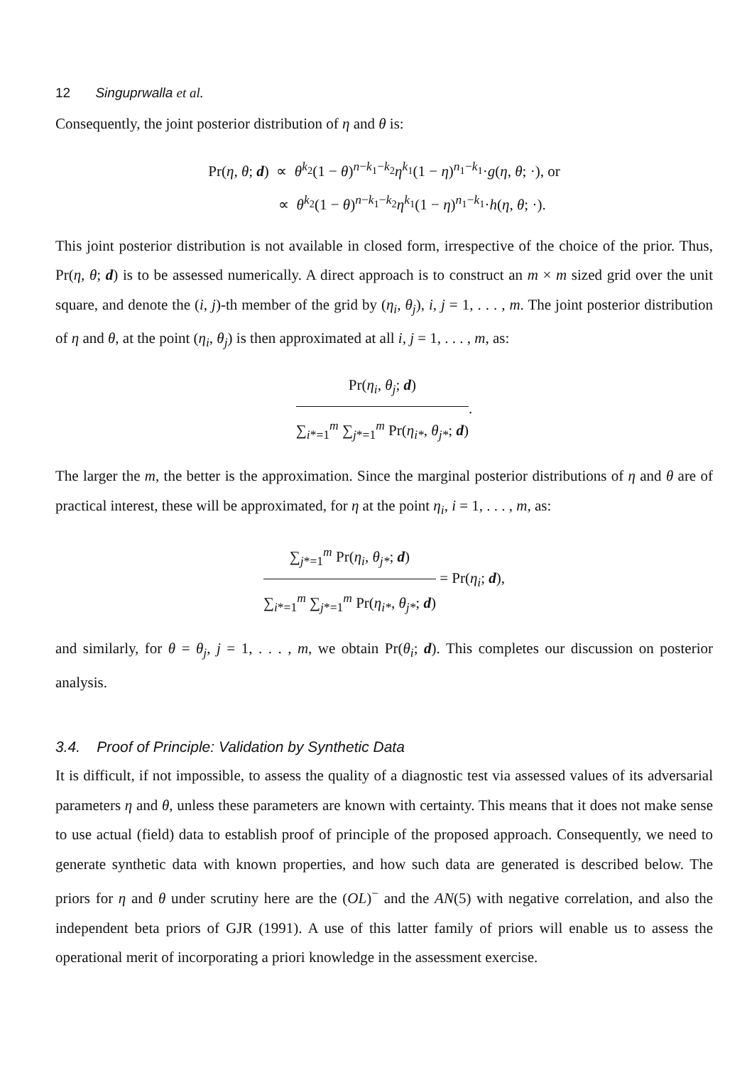12 Singuprwalla et al.
Consequently, the joint posterior distribution of η and θ is:
Pr(η, θ; d) ∝ θ<sup>k<sub>2</sub></sup>(1 − θ)<sup>n−k<sub>1</sub>−k<sub>2</sub></sup>η<sup>k<sub>1</sub></sup>(1 − η)<sup>n<sub>1</sub>−k<sub>1</sub></sup>·g(η, θ; ·), or
∝ θ<sup>k<sub>2</sub></sup>(1 − θ)<sup>n−k<sub>1</sub>−k<sub>2</sub></sup>η<sup>k<sub>1</sub></sup>(1 − η)<sup>n<sub>1</sub>−k<sub>1</sub></sup>·h(η, θ; ·).
This joint posterior distribution is not available in closed form, irrespective of the choice of the prior. Thus, Pr(η, θ; d) is to be assessed numerically. A direct approach is to construct an m × m sized grid over the unit square, and denote the (i, j)-th member of the grid by (η<sub>i</sub>, θ<sub>j</sub>), i, j = 1, . . . , m. The joint posterior distribution of η and θ, at the point (η<sub>i</sub>, θ<sub>j</sub>) is then approximated at all i, j = 1, . . . , m, as:
Pr(η<sub>i</sub>, θ<sub>j</sub>; d)
∑<sub>i*=1</sub><sup>m</sup> ∑<sub>j*=1</sub><sup>m</sup> Pr(η<sub>i*</sub>, θ<sub>j*</sub>; d)
.
The larger the m, the better is the approximation. Since the marginal posterior distributions of η and θ are of practical interest, these will be approximated, for η at the point η<sub>i</sub>, i = 1, . . . , m, as:
∑<sub>j*=1</sub><sup>m</sup> Pr(η<sub>i</sub>, θ<sub>j*</sub>; d)
∑<sub>i*=1</sub><sup>m</sup> ∑<sub>j*=1</sub><sup>m</sup> Pr(η<sub>i*</sub>, θ<sub>j*</sub>; d)
= Pr(η<sub>i</sub>; d),
and similarly, for θ = θ<sub>j</sub>, j = 1, . . . , m, we obtain Pr(θ<sub>i</sub>; d). This completes our discussion on posterior analysis.
3.4. Proof of Principle: Validation by Synthetic Data
It is difficult, if not impossible, to assess the quality of a diagnostic test via assessed values of its adversarial parameters η and θ, unless these parameters are known with certainty. This means that it does not make sense to use actual (field) data to establish proof of principle of the proposed approach. Consequently, we need to generate synthetic data with known properties, and how such data are generated is described below. The priors for η and θ under scrutiny here are the (OL)<sup>−</sup> and the AN(5) with negative correlation, and also the independent beta priors of GJR (1991). A use of this latter family of priors will enable us to assess the operational merit of incorporating a priori knowledge in the assessment exercise.